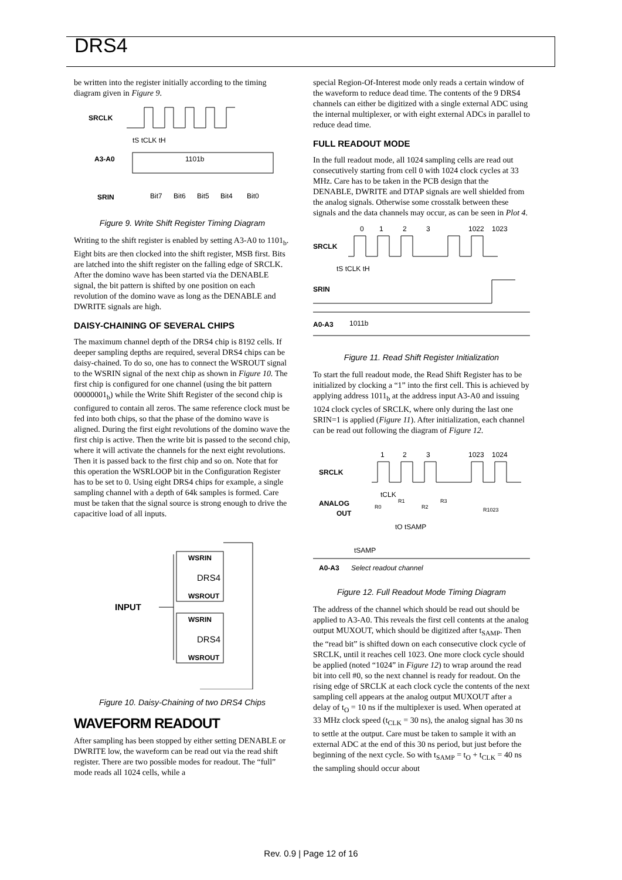DRS4
be written into the register initially according to the timing diagram given in Figure 9.
SRCLK
A3-A0
1101b
SRIN
Bit7
Bit6
Bit5
Bit4
Bit0
tS tCLK tH
Figure 9. Write Shift Register Timing Diagram
Writing to the shift register is enabled by setting A3-A0 to 1101<sub>b</sub>. Eight bits are then clocked into the shift register, MSB first. Bits are latched into the shift register on the falling edge of SRCLK.
After the domino wave has been started via the DENABLE signal, the bit pattern is shifted by one position on each revolution of the domino wave as long as the DENABLE and DWRITE signals are high.
DAISY-CHAINING OF SEVERAL CHIPS
The maximum channel depth of the DRS4 chip is 8192 cells. If deeper sampling depths are required, several DRS4 chips can be daisy-chained. To do so, one has to connect the WSROUT signal to the WSRIN signal of the next chip as shown in Figure 10. The first chip is configured for one channel (using the bit pattern 00000001<sub>b</sub>) while the Write Shift Register of the second chip is configured to contain all zeros. The same reference clock must be fed into both chips, so that the phase of the domino wave is aligned. During the first eight revolutions of the domino wave the first chip is active. Then the write bit is passed to the second chip, where it will activate the channels for the next eight revolutions. Then it is passed back to the first chip and so on. Note that for this operation the WSRLOOP bit in the Configuration Register has to be set to 0. Using eight DRS4 chips for example, a single sampling channel with a depth of 64k samples is formed. Care must be taken that the signal source is strong enough to drive the capacitive load of all inputs.
WSRIN
DRS4
WSROUT
WSRIN
DRS4
WSROUT
INPUT
Figure 10. Daisy-Chaining of two DRS4 Chips
WAVEFORM READOUT
After sampling has been stopped by either setting DENABLE or DWRITE low, the waveform can be read out via the read shift register. There are two possible modes for readout. The “full” mode reads all 1024 cells, while a
special Region-Of-Interest mode only reads a certain window of the waveform to reduce dead time. The contents of the 9 DRS4 channels can either be digitized with a single external ADC using the internal multiplexer, or with eight external ADCs in parallel to reduce dead time.
FULL READOUT MODE
In the full readout mode, all 1024 sampling cells are read out consecutively starting from cell 0 with 1024 clock cycles at 33 MHz. Care has to be taken in the PCB design that the DENABLE, DWRITE and DTAP signals are well shielded from the analog signals. Otherwise some crosstalk between these signals and the data channels may occur, as can be seen in Plot 4.
0
1
2
3
1022
1023
SRCLK
tS tCLK tH
SRIN
A0-A3
1011b
Figure 11. Read Shift Register Initialization
To start the full readout mode, the Read Shift Register has to be initialized by clocking a “1” into the first cell. This is achieved by applying address 1011<sub>b</sub> at the address input A3-A0 and issuing 1024 clock cycles of SRCLK, where only during the last one SRIN=1 is applied (Figure 11). After initialization, each channel can be read out following the diagram of Figure 12.
1
2
3
1023
1024
SRCLK
ANALOG
OUT
tCLK
tO tSAMP
tSAMP
A0-A3
Select readout channel
R0
R1
R2
R3
R1023
Figure 12. Full Readout Mode Timing Diagram
The address of the channel which should be read out should be applied to A3-A0. This reveals the first cell contents at the analog output MUXOUT, which should be digitized after t<sub>SAMP</sub>. Then the “read bit” is shifted down on each consecutive clock cycle of SRCLK, until it reaches cell 1023. One more clock cycle should be applied (noted “1024” in Figure 12) to wrap around the read bit into cell #0, so the next channel is ready for readout. On the rising edge of SRCLK at each clock cycle the contents of the next sampling cell appears at the analog output MUXOUT after a delay of t<sub>O</sub> = 10 ns if the multiplexer is used. When operated at 33 MHz clock speed (t<sub>CLK</sub> = 30 ns), the analog signal has 30 ns to settle at the output. Care must be taken to sample it with an external ADC at the end of this 30 ns period, but just before the beginning of the next cycle. So with t<sub>SAMP</sub> = t<sub>O</sub> + t<sub>CLK</sub> = 40 ns the sampling should occur about
Rev. 0.9 | Page 12 of 16